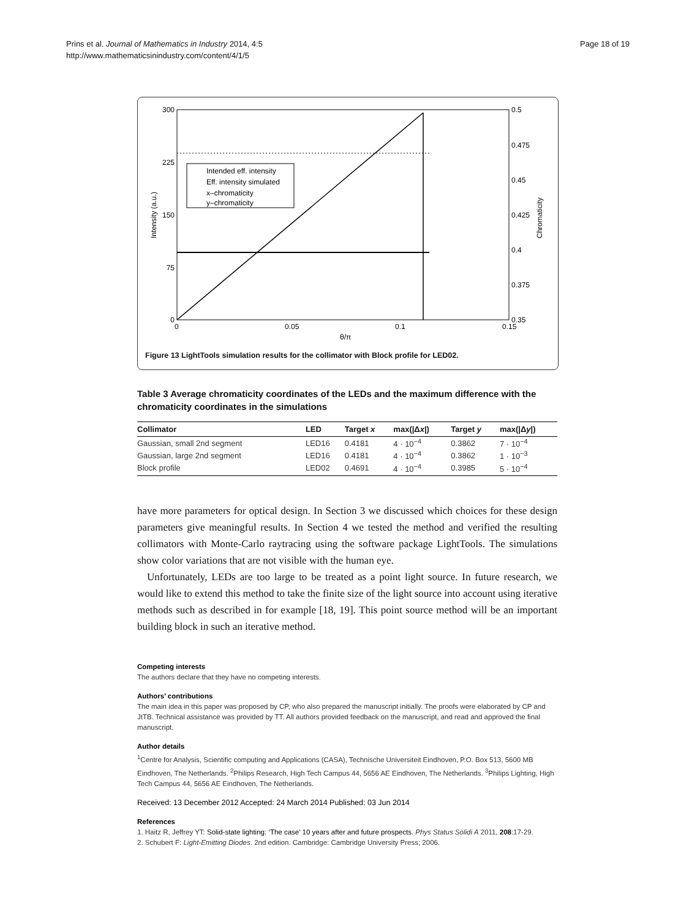Prins et al. Journal of Mathematics in Industry 2014, 4:5
http://www.mathematicsinindustry.com/content/4/1/5
Page 18 of 19
300
225
150
75
0
0.5
0.475
0.45
0.425
0.4
0.375
0.35
0
0.05
0.1
0.15
θ/π
Intensity (a.u.)
Chromaticity
Intended eff. intensity
Eff. intensity simulated
x–chromaticity
y–chromaticity
Figure 13 LightTools simulation results for the collimator with Block profile for LED02.
Table 3 Average chromaticity coordinates of the LEDs and the maximum difference with the chromaticity coordinates in the simulations
| Collimator | LED | Target x | max(/Δ x /) | Target y | max(/Δ y /) |
| --- | --- | --- | --- | --- | --- |
| Gaussian, small 2nd segment | LED16 | 0.4181 | 4 · 10<sup>−4</sup> | 0.3862 | 7 · 10<sup>−4</sup> |
| Gaussian, large 2nd segment | LED16 | 0.4181 | 4 · 10<sup>−4</sup> | 0.3862 | 1 · 10<sup>−3</sup> |
| Block profile | LED02 | 0.4691 | 4 · 10<sup>−4</sup> | 0.3985 | 5 · 10<sup>−4</sup> |
have more parameters for optical design. In Section 3 we discussed which choices for these design parameters give meaningful results. In Section 4 we tested the method and verified the resulting collimators with Monte-Carlo raytracing using the software package LightTools. The simulations show color variations that are not visible with the human eye.
Unfortunately, LEDs are too large to be treated as a point light source. In future research, we would like to extend this method to take the finite size of the light source into account using iterative methods such as described in for example [18, 19]. This point source method will be an important building block in such an iterative method.
Competing interests
The authors declare that they have no competing interests.
Authors’ contributions
The main idea in this paper was proposed by CP, who also prepared the manuscript initially. The proofs were elaborated by CP and JtTB. Technical assistance was provided by TT. All authors provided feedback on the manuscript, and read and approved the final manuscript.
Author details
<sup>1</sup> Centre for Analysis, Scientific computing and Applications (CASA), Technische Universiteit Eindhoven, P.O. Box 513, 5600 MB Eindhoven, The Netherlands. <sup>2</sup>Philips Research, High Tech Campus 44, 5656 AE Eindhoven, The Netherlands. <sup>3</sup>Philips Lighting, High Tech Campus 44, 5656 AE Eindhoven, The Netherlands.
Received: 13 December 2012 Accepted: 24 March 2014 Published: 03 Jun 2014
References
1. Haitz R, Jeffrey YT: Solid-state lighting: ‘The case’ 10 years after and future prospects. Phys Status Solidi A 2011, 208:17-29.
2. Schubert F: Light-Emitting Diodes. 2nd edition. Cambridge: Cambridge University Press; 2006.